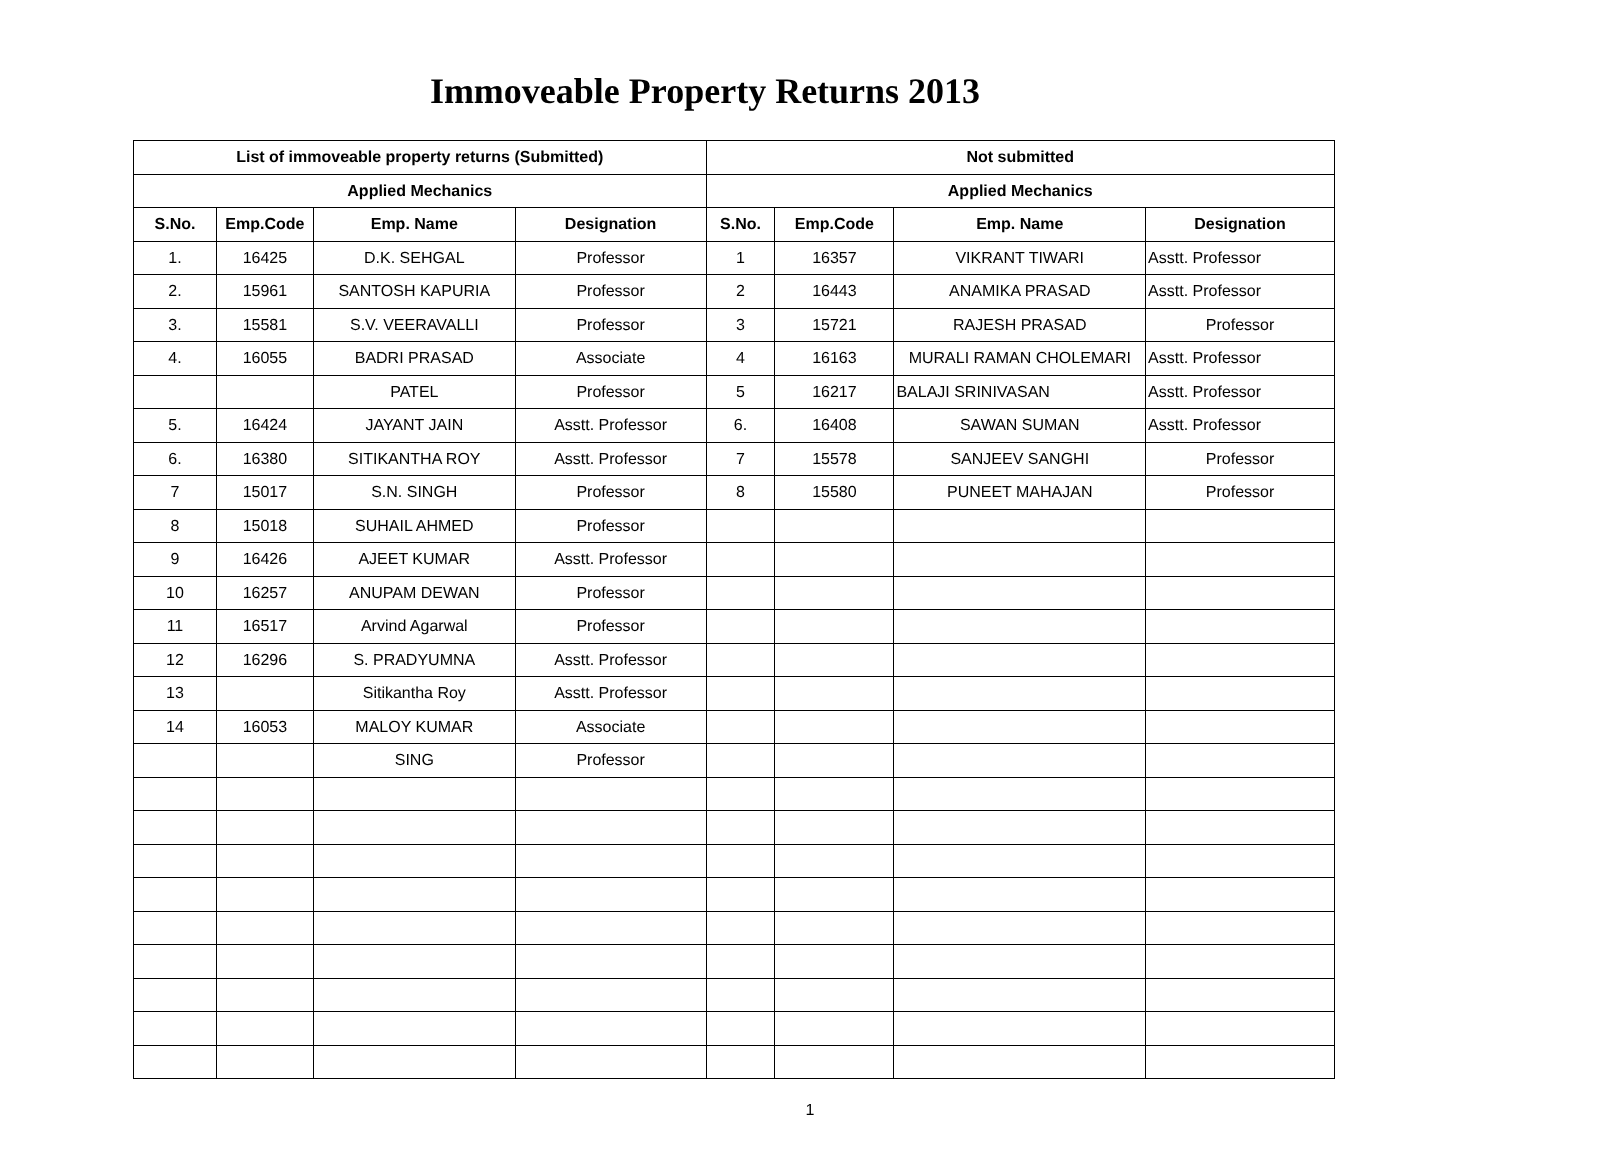Immoveable Property Returns 2013
| List of immoveable property returns (Submitted) | | | | Not submitted | | | |
| --- | --- | --- | --- | --- | --- | --- | --- |
| Applied Mechanics | | | | Applied Mechanics | | | |
| S.No. | Emp.Code | Emp. Name | Designation | S.No. | Emp.Code | Emp. Name | Designation |
| 1. | 16425 | D.K. SEHGAL | Professor | 1 | 16357 | VIKRANT TIWARI | Asstt. Professor |
| 2. | 15961 | SANTOSH KAPURIA | Professor | 2 | 16443 | ANAMIKA PRASAD | Asstt. Professor |
| 3. | 15581 | S.V. VEERAVALLI | Professor | 3 | 15721 | RAJESH PRASAD | Professor |
| 4. | 16055 | BADRI PRASAD | Associate | 4 | 16163 | MURALI RAMAN CHOLEMARI | Asstt. Professor |
| | | PATEL | Professor | 5 | 16217 | BALAJI SRINIVASAN | Asstt. Professor |
| 5. | 16424 | JAYANT JAIN | Asstt. Professor | 6. | 16408 | SAWAN SUMAN | Asstt. Professor |
| 6. | 16380 | SITIKANTHA ROY | Asstt. Professor | 7 | 15578 | SANJEEV SANGHI | Professor |
| 7 | 15017 | S.N. SINGH | Professor | 8 | 15580 | PUNEET MAHAJAN | Professor |
| 8 | 15018 | SUHAIL AHMED | Professor | | | | |
| 9 | 16426 | AJEET KUMAR | Asstt. Professor | | | | |
| 10 | 16257 | ANUPAM DEWAN | Professor | | | | |
| 11 | 16517 | Arvind Agarwal | Professor | | | | |
| 12 | 16296 | S. PRADYUMNA | Asstt. Professor | | | | |
| 13 | | Sitikantha Roy | Asstt. Professor | | | | |
| 14 | 16053 | MALOY KUMAR | Associate | | | | |
| | | SING | Professor | | | | |
1